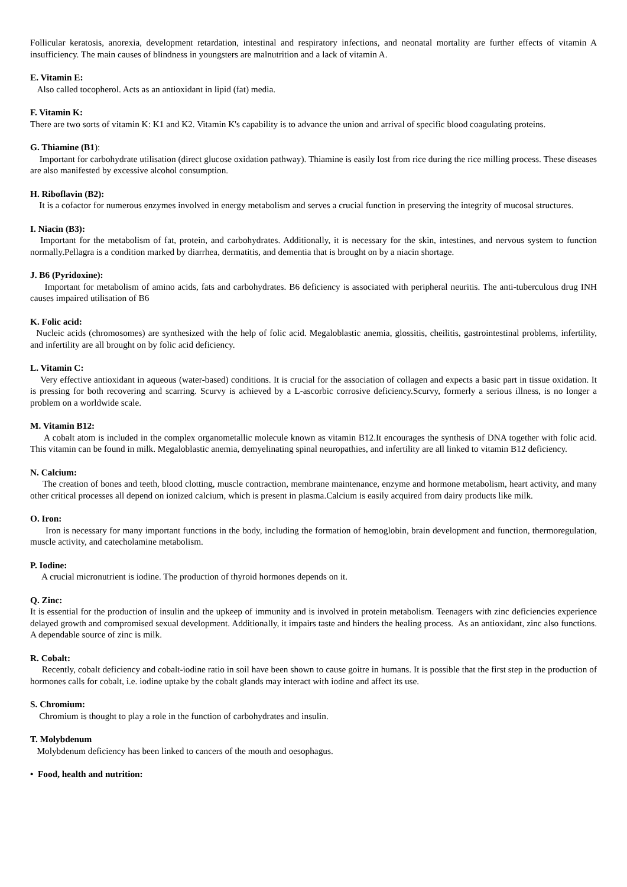Follicular keratosis, anorexia, development retardation, intestinal and respiratory infections, and neonatal mortality are further effects of vitamin A insufficiency. The main causes of blindness in youngsters are malnutrition and a lack of vitamin A.
E. Vitamin E:
Also called tocopherol. Acts as an antioxidant in lipid (fat) media.
F. Vitamin K:
There are two sorts of vitamin K: K1 and K2. Vitamin K's capability is to advance the union and arrival of specific blood coagulating proteins.
G. Thiamine (B1):
Important for carbohydrate utilisation (direct glucose oxidation pathway). Thiamine is easily lost from rice during the rice milling process. These diseases are also manifested by excessive alcohol consumption.
H. Riboflavin (B2):
It is a cofactor for numerous enzymes involved in energy metabolism and serves a crucial function in preserving the integrity of mucosal structures.
I. Niacin (B3):
Important for the metabolism of fat, protein, and carbohydrates. Additionally, it is necessary for the skin, intestines, and nervous system to function normally.Pellagra is a condition marked by diarrhea, dermatitis, and dementia that is brought on by a niacin shortage.
J. B6 (Pyridoxine):
Important for metabolism of amino acids, fats and carbohydrates. B6 deficiency is associated with peripheral neuritis. The anti-tuberculous drug INH causes impaired utilisation of B6
K. Folic acid:
Nucleic acids (chromosomes) are synthesized with the help of folic acid. Megaloblastic anemia, glossitis, cheilitis, gastrointestinal problems, infertility, and infertility are all brought on by folic acid deficiency.
L. Vitamin C:
Very effective antioxidant in aqueous (water-based) conditions. It is crucial for the association of collagen and expects a basic part in tissue oxidation. It is pressing for both recovering and scarring. Scurvy is achieved by a L-ascorbic corrosive deficiency.Scurvy, formerly a serious illness, is no longer a problem on a worldwide scale.
M. Vitamin B12:
A cobalt atom is included in the complex organometallic molecule known as vitamin B12.It encourages the synthesis of DNA together with folic acid. This vitamin can be found in milk. Megaloblastic anemia, demyelinating spinal neuropathies, and infertility are all linked to vitamin B12 deficiency.
N. Calcium:
The creation of bones and teeth, blood clotting, muscle contraction, membrane maintenance, enzyme and hormone metabolism, heart activity, and many other critical processes all depend on ionized calcium, which is present in plasma.Calcium is easily acquired from dairy products like milk.
O. Iron:
Iron is necessary for many important functions in the body, including the formation of hemoglobin, brain development and function, thermoregulation, muscle activity, and catecholamine metabolism.
P. Iodine:
A crucial micronutrient is iodine. The production of thyroid hormones depends on it.
Q. Zinc:
It is essential for the production of insulin and the upkeep of immunity and is involved in protein metabolism. Teenagers with zinc deficiencies experience delayed growth and compromised sexual development. Additionally, it impairs taste and hinders the healing process. As an antioxidant, zinc also functions. A dependable source of zinc is milk.
R. Cobalt:
Recently, cobalt deficiency and cobalt-iodine ratio in soil have been shown to cause goitre in humans. It is possible that the first step in the production of hormones calls for cobalt, i.e. iodine uptake by the cobalt glands may interact with iodine and affect its use.
S. Chromium:
Chromium is thought to play a role in the function of carbohydrates and insulin.
T. Molybdenum
Molybdenum deficiency has been linked to cancers of the mouth and oesophagus.
• Food, health and nutrition: